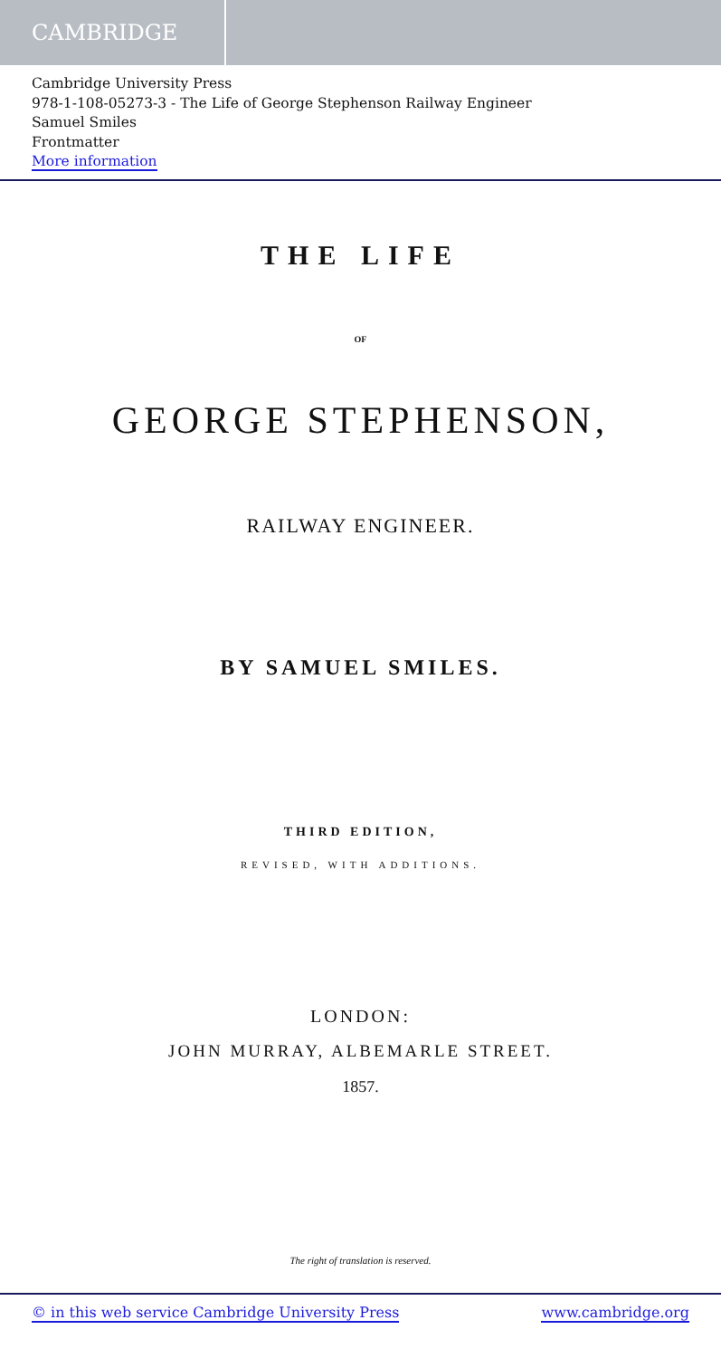CAMBRIDGE
Cambridge University Press
978-1-108-05273-3 - The Life of George Stephenson Railway Engineer
Samuel Smiles
Frontmatter
More information
THE LIFE
OF
GEORGE STEPHENSON,
RAILWAY ENGINEER.
BY SAMUEL SMILES.
THIRD EDITION,
REVISED, WITH ADDITIONS.
LONDON:
JOHN MURRAY, ALBEMARLE STREET.
1857.
The right of translation is reserved.
© in this web service Cambridge University Press www.cambridge.org